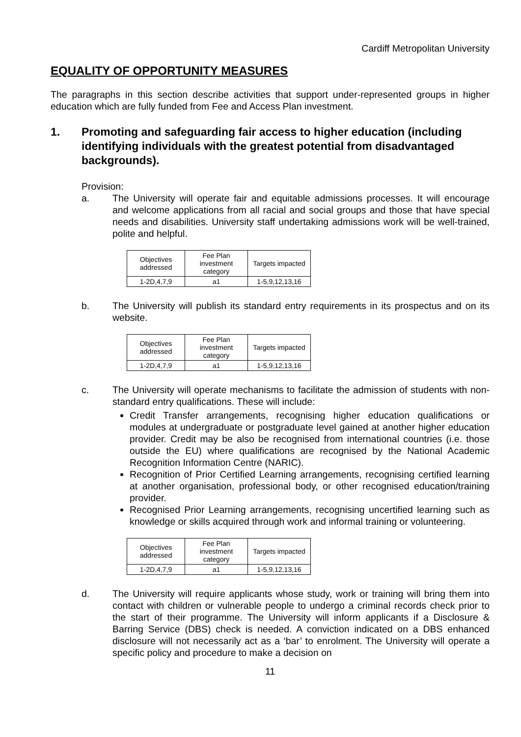Cardiff Metropolitan University
EQUALITY OF OPPORTUNITY MEASURES
The paragraphs in this section describe activities that support under-represented groups in higher education which are fully funded from Fee and Access Plan investment.
1. Promoting and safeguarding fair access to higher education (including identifying individuals with the greatest potential from disadvantaged backgrounds).
Provision:
a. The University will operate fair and equitable admissions processes. It will encourage and welcome applications from all racial and social groups and those that have special needs and disabilities. University staff undertaking admissions work will be well-trained, polite and helpful.
| Objectives addressed | Fee Plan investment category | Targets impacted |
| --- | --- | --- |
| 1-2D,4,7,9 | a1 | 1-5,9,12,13,16 |
b. The University will publish its standard entry requirements in its prospectus and on its website.
| Objectives addressed | Fee Plan investment category | Targets impacted |
| --- | --- | --- |
| 1-2D,4,7,9 | a1 | 1-5,9,12,13,16 |
c. The University will operate mechanisms to facilitate the admission of students with non-standard entry qualifications. These will include:
Credit Transfer arrangements, recognising higher education qualifications or modules at undergraduate or postgraduate level gained at another higher education provider. Credit may be also be recognised from international countries (i.e. those outside the EU) where qualifications are recognised by the National Academic Recognition Information Centre (NARIC).
Recognition of Prior Certified Learning arrangements, recognising certified learning at another organisation, professional body, or other recognised education/training provider.
Recognised Prior Learning arrangements, recognising uncertified learning such as knowledge or skills acquired through work and informal training or volunteering.
| Objectives addressed | Fee Plan investment category | Targets impacted |
| --- | --- | --- |
| 1-2D,4,7,9 | a1 | 1-5,9,12,13,16 |
d. The University will require applicants whose study, work or training will bring them into contact with children or vulnerable people to undergo a criminal records check prior to the start of their programme. The University will inform applicants if a Disclosure & Barring Service (DBS) check is needed. A conviction indicated on a DBS enhanced disclosure will not necessarily act as a ‘bar’ to enrolment. The University will operate a specific policy and procedure to make a decision on
11